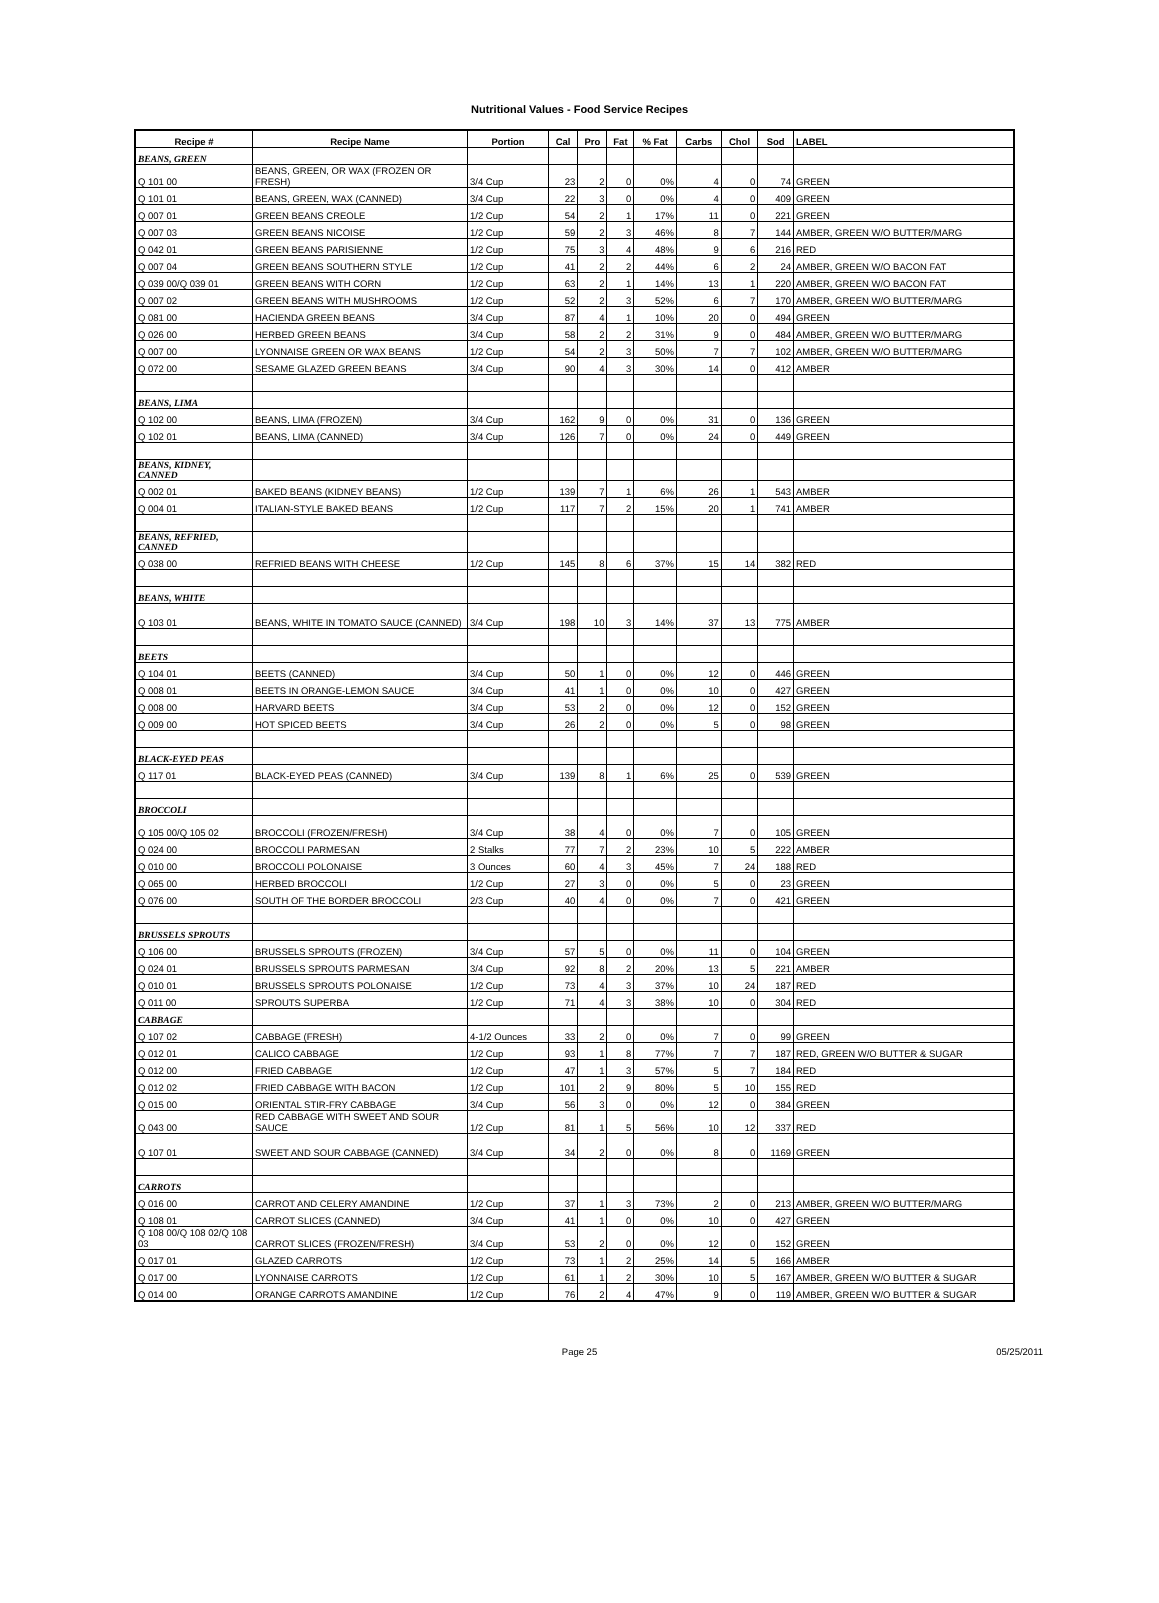Nutritional Values - Food Service Recipes
| Recipe # | Recipe Name | Portion | Cal | Pro | Fat | % Fat | Carbs | Chol | Sod | LABEL |
| --- | --- | --- | --- | --- | --- | --- | --- | --- | --- | --- |
| BEANS, GREEN | | | | | | | | | | |
| Q 101 00 | BEANS, GREEN, OR WAX (FROZEN OR FRESH) | 3/4 Cup | 23 | 2 | 0 | 0% | 4 | 0 | 74 | GREEN |
| Q 101 01 | BEANS, GREEN, WAX (CANNED) | 3/4 Cup | 22 | 3 | 0 | 0% | 4 | 0 | 409 | GREEN |
| Q 007 01 | GREEN BEANS CREOLE | 1/2 Cup | 54 | 2 | 1 | 17% | 11 | 0 | 221 | GREEN |
| Q 007 03 | GREEN BEANS NICOISE | 1/2 Cup | 59 | 2 | 3 | 46% | 8 | 7 | 144 | AMBER, GREEN W/O BUTTER/MARG |
| Q 042 01 | GREEN BEANS PARISIENNE | 1/2 Cup | 75 | 3 | 4 | 48% | 9 | 6 | 216 | RED |
| Q 007 04 | GREEN BEANS SOUTHERN STYLE | 1/2 Cup | 41 | 2 | 2 | 44% | 6 | 2 | 24 | AMBER, GREEN W/O BACON FAT |
| Q 039 00/Q 039 01 | GREEN BEANS WITH CORN | 1/2 Cup | 63 | 2 | 1 | 14% | 13 | 1 | 220 | AMBER, GREEN W/O BACON FAT |
| Q 007 02 | GREEN BEANS WITH MUSHROOMS | 1/2 Cup | 52 | 2 | 3 | 52% | 6 | 7 | 170 | AMBER, GREEN W/O BUTTER/MARG |
| Q 081 00 | HACIENDA GREEN BEANS | 3/4 Cup | 87 | 4 | 1 | 10% | 20 | 0 | 494 | GREEN |
| Q 026 00 | HERBED GREEN BEANS | 3/4 Cup | 58 | 2 | 2 | 31% | 9 | 0 | 484 | AMBER, GREEN W/O BUTTER/MARG |
| Q 007 00 | LYONNAISE GREEN OR WAX BEANS | 1/2 Cup | 54 | 2 | 3 | 50% | 7 | 7 | 102 | AMBER, GREEN W/O BUTTER/MARG |
| Q 072 00 | SESAME GLAZED GREEN BEANS | 3/4 Cup | 90 | 4 | 3 | 30% | 14 | 0 | 412 | AMBER |
| BEANS, LIMA | | | | | | | | | | |
| Q 102 00 | BEANS, LIMA (FROZEN) | 3/4 Cup | 162 | 9 | 0 | 0% | 31 | 0 | 136 | GREEN |
| Q 102 01 | BEANS, LIMA (CANNED) | 3/4 Cup | 126 | 7 | 0 | 0% | 24 | 0 | 449 | GREEN |
| BEANS, KIDNEY, CANNED | | | | | | | | | | |
| Q 002 01 | BAKED BEANS (KIDNEY BEANS) | 1/2 Cup | 139 | 7 | 1 | 6% | 26 | 1 | 543 | AMBER |
| Q 004 01 | ITALIAN-STYLE BAKED BEANS | 1/2 Cup | 117 | 7 | 2 | 15% | 20 | 1 | 741 | AMBER |
| BEANS, REFRIED, CANNED | | | | | | | | | | |
| Q 038 00 | REFRIED BEANS WITH CHEESE | 1/2 Cup | 145 | 8 | 6 | 37% | 15 | 14 | 382 | RED |
| BEANS, WHITE | | | | | | | | | | |
| Q 103 01 | BEANS, WHITE IN TOMATO SAUCE (CANNED) | 3/4 Cup | 198 | 10 | 3 | 14% | 37 | 13 | 775 | AMBER |
| BEETS | | | | | | | | | | |
| Q 104 01 | BEETS (CANNED) | 3/4 Cup | 50 | 1 | 0 | 0% | 12 | 0 | 446 | GREEN |
| Q 008 01 | BEETS IN ORANGE-LEMON SAUCE | 3/4 Cup | 41 | 1 | 0 | 0% | 10 | 0 | 427 | GREEN |
| Q 008 00 | HARVARD BEETS | 3/4 Cup | 53 | 2 | 0 | 0% | 12 | 0 | 152 | GREEN |
| Q 009 00 | HOT SPICED BEETS | 3/4 Cup | 26 | 2 | 0 | 0% | 5 | 0 | 98 | GREEN |
| BLACK-EYED PEAS | | | | | | | | | | |
| Q 117 01 | BLACK-EYED PEAS (CANNED) | 3/4 Cup | 139 | 8 | 1 | 6% | 25 | 0 | 539 | GREEN |
| BROCCOLI | | | | | | | | | | |
| Q 105 00/Q 105 02 | BROCCOLI (FROZEN/FRESH) | 3/4 Cup | 38 | 4 | 0 | 0% | 7 | 0 | 105 | GREEN |
| Q 024 00 | BROCCOLI PARMESAN | 2 Stalks | 77 | 7 | 2 | 23% | 10 | 5 | 222 | AMBER |
| Q 010 00 | BROCCOLI POLONAISE | 3 Ounces | 60 | 4 | 3 | 45% | 7 | 24 | 188 | RED |
| Q 065 00 | HERBED BROCCOLI | 1/2 Cup | 27 | 3 | 0 | 0% | 5 | 0 | 23 | GREEN |
| Q 076 00 | SOUTH OF THE BORDER BROCCOLI | 2/3 Cup | 40 | 4 | 0 | 0% | 7 | 0 | 421 | GREEN |
| BRUSSELS SPROUTS | | | | | | | | | | |
| Q 106 00 | BRUSSELS SPROUTS (FROZEN) | 3/4 Cup | 57 | 5 | 0 | 0% | 11 | 0 | 104 | GREEN |
| Q 024 01 | BRUSSELS SPROUTS PARMESAN | 3/4 Cup | 92 | 8 | 2 | 20% | 13 | 5 | 221 | AMBER |
| Q 010 01 | BRUSSELS SPROUTS POLONAISE | 1/2 Cup | 73 | 4 | 3 | 37% | 10 | 24 | 187 | RED |
| Q 011 00 | SPROUTS SUPERBA | 1/2 Cup | 71 | 4 | 3 | 38% | 10 | 0 | 304 | RED |
| CABBAGE | | | | | | | | | | |
| Q 107 02 | CABBAGE (FRESH) | 4-1/2 Ounces | 33 | 2 | 0 | 0% | 7 | 0 | 99 | GREEN |
| Q 012 01 | CALICO CABBAGE | 1/2 Cup | 93 | 1 | 8 | 77% | 7 | 7 | 187 | RED, GREEN W/O BUTTER & SUGAR |
| Q 012 00 | FRIED CABBAGE | 1/2 Cup | 47 | 1 | 3 | 57% | 5 | 7 | 184 | RED |
| Q 012 02 | FRIED CABBAGE WITH BACON | 1/2 Cup | 101 | 2 | 9 | 80% | 5 | 10 | 155 | RED |
| Q 015 00 | ORIENTAL STIR-FRY CABBAGE | 3/4 Cup | 56 | 3 | 0 | 0% | 12 | 0 | 384 | GREEN |
| Q 043 00 | RED CABBAGE WITH SWEET AND SOUR SAUCE | 1/2 Cup | 81 | 1 | 5 | 56% | 10 | 12 | 337 | RED |
| Q 107 01 | SWEET AND SOUR CABBAGE (CANNED) | 3/4 Cup | 34 | 2 | 0 | 0% | 8 | 0 | 1169 | GREEN |
| CARROTS | | | | | | | | | | |
| Q 016 00 | CARROT AND CELERY AMANDINE | 1/2 Cup | 37 | 1 | 3 | 73% | 2 | 0 | 213 | AMBER, GREEN W/O BUTTER/MARG |
| Q 108 01 | CARROT SLICES (CANNED) | 3/4 Cup | 41 | 1 | 0 | 0% | 10 | 0 | 427 | GREEN |
| Q 108 00/Q 108 02/Q 108 03 | CARROT SLICES (FROZEN/FRESH) | 3/4 Cup | 53 | 2 | 0 | 0% | 12 | 0 | 152 | GREEN |
| Q 017 01 | GLAZED CARROTS | 1/2 Cup | 73 | 1 | 2 | 25% | 14 | 5 | 166 | AMBER |
| Q 017 00 | LYONNAISE CARROTS | 1/2 Cup | 61 | 1 | 2 | 30% | 10 | 5 | 167 | AMBER, GREEN W/O BUTTER & SUGAR |
| Q 014 00 | ORANGE CARROTS AMANDINE | 1/2 Cup | 76 | 2 | 4 | 47% | 9 | 0 | 119 | AMBER, GREEN W/O BUTTER & SUGAR |
Page 25
05/25/2011